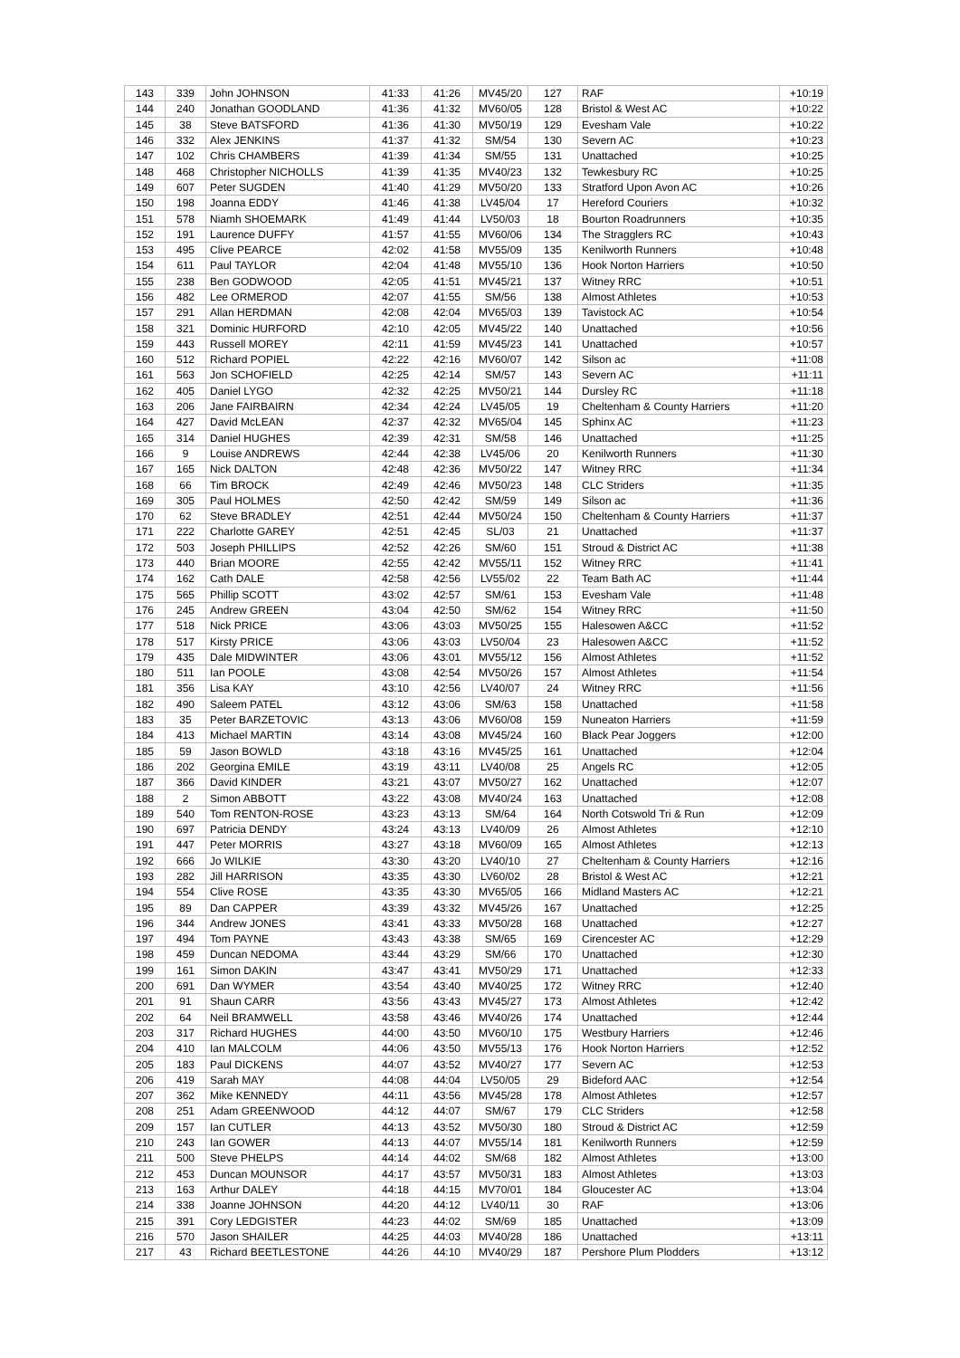| 143 | 339 | John JOHNSON | 41:33 | 41:26 | MV45/20 | 127 | RAF | +10:19 |
| 144 | 240 | Jonathan GOODLAND | 41:36 | 41:32 | MV60/05 | 128 | Bristol & West AC | +10:22 |
| 145 | 38 | Steve BATSFORD | 41:36 | 41:30 | MV50/19 | 129 | Evesham Vale | +10:22 |
| 146 | 332 | Alex JENKINS | 41:37 | 41:32 | SM/54 | 130 | Severn AC | +10:23 |
| 147 | 102 | Chris CHAMBERS | 41:39 | 41:34 | SM/55 | 131 | Unattached | +10:25 |
| 148 | 468 | Christopher NICHOLLS | 41:39 | 41:35 | MV40/23 | 132 | Tewkesbury RC | +10:25 |
| 149 | 607 | Peter SUGDEN | 41:40 | 41:29 | MV50/20 | 133 | Stratford Upon Avon AC | +10:26 |
| 150 | 198 | Joanna EDDY | 41:46 | 41:38 | LV45/04 | 17 | Hereford Couriers | +10:32 |
| 151 | 578 | Niamh SHOEMARK | 41:49 | 41:44 | LV50/03 | 18 | Bourton Roadrunners | +10:35 |
| 152 | 191 | Laurence DUFFY | 41:57 | 41:55 | MV60/06 | 134 | The Stragglers RC | +10:43 |
| 153 | 495 | Clive PEARCE | 42:02 | 41:58 | MV55/09 | 135 | Kenilworth Runners | +10:48 |
| 154 | 611 | Paul TAYLOR | 42:04 | 41:48 | MV55/10 | 136 | Hook Norton Harriers | +10:50 |
| 155 | 238 | Ben GODWOOD | 42:05 | 41:51 | MV45/21 | 137 | Witney RRC | +10:51 |
| 156 | 482 | Lee ORMEROD | 42:07 | 41:55 | SM/56 | 138 | Almost Athletes | +10:53 |
| 157 | 291 | Allan HERDMAN | 42:08 | 42:04 | MV65/03 | 139 | Tavistock AC | +10:54 |
| 158 | 321 | Dominic HURFORD | 42:10 | 42:05 | MV45/22 | 140 | Unattached | +10:56 |
| 159 | 443 | Russell MOREY | 42:11 | 41:59 | MV45/23 | 141 | Unattached | +10:57 |
| 160 | 512 | Richard POPIEL | 42:22 | 42:16 | MV60/07 | 142 | Silson ac | +11:08 |
| 161 | 563 | Jon SCHOFIELD | 42:25 | 42:14 | SM/57 | 143 | Severn AC | +11:11 |
| 162 | 405 | Daniel LYGO | 42:32 | 42:25 | MV50/21 | 144 | Dursley RC | +11:18 |
| 163 | 206 | Jane FAIRBAIRN | 42:34 | 42:24 | LV45/05 | 19 | Cheltenham & County Harriers | +11:20 |
| 164 | 427 | David McLEAN | 42:37 | 42:32 | MV65/04 | 145 | Sphinx AC | +11:23 |
| 165 | 314 | Daniel HUGHES | 42:39 | 42:31 | SM/58 | 146 | Unattached | +11:25 |
| 166 | 9 | Louise ANDREWS | 42:44 | 42:38 | LV45/06 | 20 | Kenilworth Runners | +11:30 |
| 167 | 165 | Nick DALTON | 42:48 | 42:36 | MV50/22 | 147 | Witney RRC | +11:34 |
| 168 | 66 | Tim BROCK | 42:49 | 42:46 | MV50/23 | 148 | CLC Striders | +11:35 |
| 169 | 305 | Paul HOLMES | 42:50 | 42:42 | SM/59 | 149 | Silson ac | +11:36 |
| 170 | 62 | Steve BRADLEY | 42:51 | 42:44 | MV50/24 | 150 | Cheltenham & County Harriers | +11:37 |
| 171 | 222 | Charlotte GAREY | 42:51 | 42:45 | SL/03 | 21 | Unattached | +11:37 |
| 172 | 503 | Joseph PHILLIPS | 42:52 | 42:26 | SM/60 | 151 | Stroud & District AC | +11:38 |
| 173 | 440 | Brian MOORE | 42:55 | 42:42 | MV55/11 | 152 | Witney RRC | +11:41 |
| 174 | 162 | Cath DALE | 42:58 | 42:56 | LV55/02 | 22 | Team Bath AC | +11:44 |
| 175 | 565 | Phillip SCOTT | 43:02 | 42:57 | SM/61 | 153 | Evesham Vale | +11:48 |
| 176 | 245 | Andrew GREEN | 43:04 | 42:50 | SM/62 | 154 | Witney RRC | +11:50 |
| 177 | 518 | Nick PRICE | 43:06 | 43:03 | MV50/25 | 155 | Halesowen A&CC | +11:52 |
| 178 | 517 | Kirsty PRICE | 43:06 | 43:03 | LV50/04 | 23 | Halesowen A&CC | +11:52 |
| 179 | 435 | Dale MIDWINTER | 43:06 | 43:01 | MV55/12 | 156 | Almost Athletes | +11:52 |
| 180 | 511 | Ian POOLE | 43:08 | 42:54 | MV50/26 | 157 | Almost Athletes | +11:54 |
| 181 | 356 | Lisa KAY | 43:10 | 42:56 | LV40/07 | 24 | Witney RRC | +11:56 |
| 182 | 490 | Saleem PATEL | 43:12 | 43:06 | SM/63 | 158 | Unattached | +11:58 |
| 183 | 35 | Peter BARZETOVIC | 43:13 | 43:06 | MV60/08 | 159 | Nuneaton Harriers | +11:59 |
| 184 | 413 | Michael MARTIN | 43:14 | 43:08 | MV45/24 | 160 | Black Pear Joggers | +12:00 |
| 185 | 59 | Jason BOWLD | 43:18 | 43:16 | MV45/25 | 161 | Unattached | +12:04 |
| 186 | 202 | Georgina EMILE | 43:19 | 43:11 | LV40/08 | 25 | Angels RC | +12:05 |
| 187 | 366 | David KINDER | 43:21 | 43:07 | MV50/27 | 162 | Unattached | +12:07 |
| 188 | 2 | Simon ABBOTT | 43:22 | 43:08 | MV40/24 | 163 | Unattached | +12:08 |
| 189 | 540 | Tom RENTON-ROSE | 43:23 | 43:13 | SM/64 | 164 | North Cotswold Tri & Run | +12:09 |
| 190 | 697 | Patricia DENDY | 43:24 | 43:13 | LV40/09 | 26 | Almost Athletes | +12:10 |
| 191 | 447 | Peter MORRIS | 43:27 | 43:18 | MV60/09 | 165 | Almost Athletes | +12:13 |
| 192 | 666 | Jo WILKIE | 43:30 | 43:20 | LV40/10 | 27 | Cheltenham & County Harriers | +12:16 |
| 193 | 282 | Jill HARRISON | 43:35 | 43:30 | LV60/02 | 28 | Bristol & West AC | +12:21 |
| 194 | 554 | Clive ROSE | 43:35 | 43:30 | MV65/05 | 166 | Midland Masters AC | +12:21 |
| 195 | 89 | Dan CAPPER | 43:39 | 43:32 | MV45/26 | 167 | Unattached | +12:25 |
| 196 | 344 | Andrew JONES | 43:41 | 43:33 | MV50/28 | 168 | Unattached | +12:27 |
| 197 | 494 | Tom PAYNE | 43:43 | 43:38 | SM/65 | 169 | Cirencester AC | +12:29 |
| 198 | 459 | Duncan NEDOMA | 43:44 | 43:29 | SM/66 | 170 | Unattached | +12:30 |
| 199 | 161 | Simon DAKIN | 43:47 | 43:41 | MV50/29 | 171 | Unattached | +12:33 |
| 200 | 691 | Dan WYMER | 43:54 | 43:40 | MV40/25 | 172 | Witney RRC | +12:40 |
| 201 | 91 | Shaun CARR | 43:56 | 43:43 | MV45/27 | 173 | Almost Athletes | +12:42 |
| 202 | 64 | Neil BRAMWELL | 43:58 | 43:46 | MV40/26 | 174 | Unattached | +12:44 |
| 203 | 317 | Richard HUGHES | 44:00 | 43:50 | MV60/10 | 175 | Westbury Harriers | +12:46 |
| 204 | 410 | Ian MALCOLM | 44:06 | 43:50 | MV55/13 | 176 | Hook Norton Harriers | +12:52 |
| 205 | 183 | Paul DICKENS | 44:07 | 43:52 | MV40/27 | 177 | Severn AC | +12:53 |
| 206 | 419 | Sarah MAY | 44:08 | 44:04 | LV50/05 | 29 | Bideford AAC | +12:54 |
| 207 | 362 | Mike KENNEDY | 44:11 | 43:56 | MV45/28 | 178 | Almost Athletes | +12:57 |
| 208 | 251 | Adam GREENWOOD | 44:12 | 44:07 | SM/67 | 179 | CLC Striders | +12:58 |
| 209 | 157 | Ian CUTLER | 44:13 | 43:52 | MV50/30 | 180 | Stroud & District AC | +12:59 |
| 210 | 243 | Ian GOWER | 44:13 | 44:07 | MV55/14 | 181 | Kenilworth Runners | +12:59 |
| 211 | 500 | Steve PHELPS | 44:14 | 44:02 | SM/68 | 182 | Almost Athletes | +13:00 |
| 212 | 453 | Duncan MOUNSOR | 44:17 | 43:57 | MV50/31 | 183 | Almost Athletes | +13:03 |
| 213 | 163 | Arthur DALEY | 44:18 | 44:15 | MV70/01 | 184 | Gloucester AC | +13:04 |
| 214 | 338 | Joanne JOHNSON | 44:20 | 44:12 | LV40/11 | 30 | RAF | +13:06 |
| 215 | 391 | Cory LEDGISTER | 44:23 | 44:02 | SM/69 | 185 | Unattached | +13:09 |
| 216 | 570 | Jason SHAILER | 44:25 | 44:03 | MV40/28 | 186 | Unattached | +13:11 |
| 217 | 43 | Richard BEETLESTONE | 44:26 | 44:10 | MV40/29 | 187 | Pershore Plum Plodders | +13:12 |